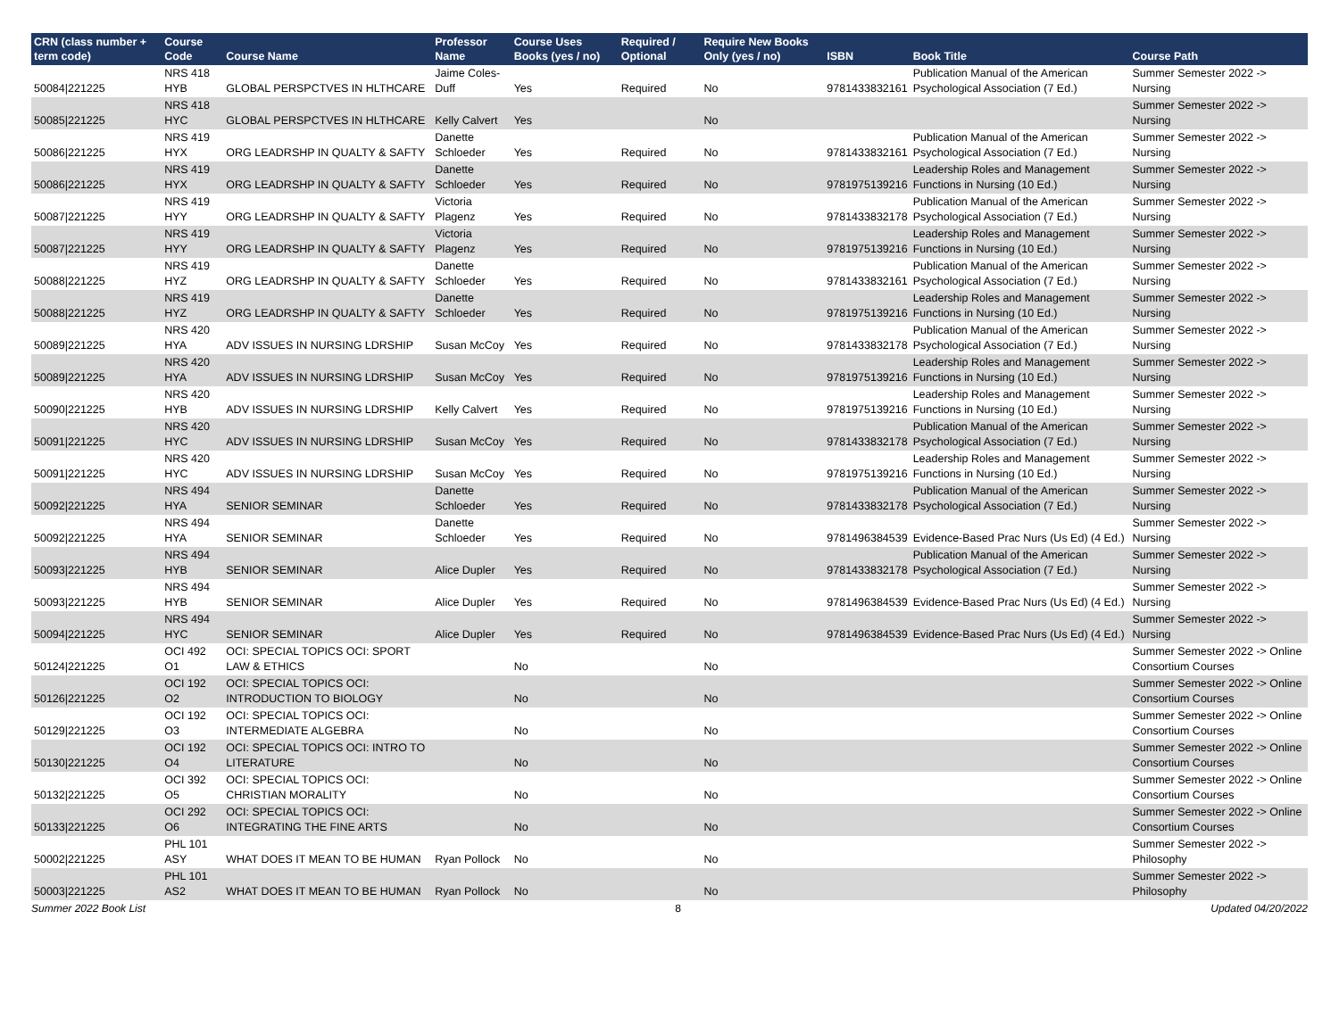| CRN (class number + term code) | Course Code | Course Name | Professor Name | Course Uses Books (yes / no) | Required / Optional | Require New Books Only (yes / no) | ISBN | Book Title | Course Path |
| --- | --- | --- | --- | --- | --- | --- | --- | --- | --- |
| 50084/221225 | NRS 418 HYB | GLOBAL PERSPCTVES IN HLTHCARE | Jaime Coles-Duff | Yes | Required | No | 9781433832161 | Publication Manual of the American Psychological Association (7 Ed.) | Summer Semester 2022 -> Nursing |
| 50085/221225 | NRS 418 HYC | GLOBAL PERSPCTVES IN HLTHCARE | Kelly Calvert | Yes | | No | | | Summer Semester 2022 -> Nursing |
| 50086/221225 | NRS 419 HYX | ORG LEADRSHP IN QUALTY & SAFTY | Danette Schloeder | Yes | Required | No | 9781433832161 | Publication Manual of the American Psychological Association (7 Ed.) | Summer Semester 2022 -> Nursing |
| 50086/221225 | NRS 419 HYX | ORG LEADRSHP IN QUALTY & SAFTY | Danette Schloeder | Yes | Required | No | 9781975139216 | Leadership Roles and Management Functions in Nursing (10 Ed.) | Summer Semester 2022 -> Nursing |
| 50087/221225 | NRS 419 HYY | ORG LEADRSHP IN QUALTY & SAFTY | Victoria Plagenz | Yes | Required | No | 9781433832178 | Publication Manual of the American Psychological Association (7 Ed.) | Summer Semester 2022 -> Nursing |
| 50087/221225 | NRS 419 HYY | ORG LEADRSHP IN QUALTY & SAFTY | Victoria Plagenz | Yes | Required | No | 9781975139216 | Leadership Roles and Management Functions in Nursing (10 Ed.) | Summer Semester 2022 -> Nursing |
| 50088/221225 | NRS 419 HYZ | ORG LEADRSHP IN QUALTY & SAFTY | Danette Schloeder | Yes | Required | No | 9781433832161 | Publication Manual of the American Psychological Association (7 Ed.) | Summer Semester 2022 -> Nursing |
| 50088/221225 | NRS 419 HYZ | ORG LEADRSHP IN QUALTY & SAFTY | Danette Schloeder | Yes | Required | No | 9781975139216 | Leadership Roles and Management Functions in Nursing (10 Ed.) | Summer Semester 2022 -> Nursing |
| 50089/221225 | NRS 420 HYA | ADV ISSUES IN NURSING LDRSHIP | Susan McCoy | Yes | Required | No | 9781433832178 | Publication Manual of the American Psychological Association (7 Ed.) | Summer Semester 2022 -> Nursing |
| 50089/221225 | NRS 420 HYA | ADV ISSUES IN NURSING LDRSHIP | Susan McCoy | Yes | Required | No | 9781975139216 | Leadership Roles and Management Functions in Nursing (10 Ed.) | Summer Semester 2022 -> Nursing |
| 50090/221225 | NRS 420 HYB | ADV ISSUES IN NURSING LDRSHIP | Kelly Calvert | Yes | Required | No | 9781975139216 | Leadership Roles and Management Functions in Nursing (10 Ed.) | Summer Semester 2022 -> Nursing |
| 50091/221225 | NRS 420 HYC | ADV ISSUES IN NURSING LDRSHIP | Susan McCoy | Yes | Required | No | 9781433832178 | Publication Manual of the American Psychological Association (7 Ed.) | Summer Semester 2022 -> Nursing |
| 50091/221225 | NRS 420 HYC | ADV ISSUES IN NURSING LDRSHIP | Susan McCoy | Yes | Required | No | 9781975139216 | Leadership Roles and Management Functions in Nursing (10 Ed.) | Summer Semester 2022 -> Nursing |
| 50092/221225 | NRS 494 HYA | SENIOR SEMINAR | Danette Schloeder | Yes | Required | No | 9781433832178 | Publication Manual of the American Psychological Association (7 Ed.) | Summer Semester 2022 -> Nursing |
| 50092/221225 | NRS 494 HYA | SENIOR SEMINAR | Danette Schloeder | Yes | Required | No | 9781496384539 | Evidence-Based Prac Nurs (Us Ed) (4 Ed.) | Summer Semester 2022 -> Nursing |
| 50093/221225 | NRS 494 HYB | SENIOR SEMINAR | Alice Dupler | Yes | Required | No | 9781433832178 | Publication Manual of the American Psychological Association (7 Ed.) | Summer Semester 2022 -> Nursing |
| 50093/221225 | NRS 494 HYB | SENIOR SEMINAR | Alice Dupler | Yes | Required | No | 9781496384539 | Evidence-Based Prac Nurs (Us Ed) (4 Ed.) | Summer Semester 2022 -> Nursing |
| 50094/221225 | NRS 494 HYC | SENIOR SEMINAR | Alice Dupler | Yes | Required | No | 9781496384539 | Evidence-Based Prac Nurs (Us Ed) (4 Ed.) | Summer Semester 2022 -> Nursing |
| 50124/221225 | OCI 492 O1 | OCI: SPECIAL TOPICS OCI: SPORT LAW & ETHICS | | No | | No | | | Summer Semester 2022 -> Online Consortium Courses |
| 50126/221225 | OCI 192 O2 | OCI: SPECIAL TOPICS OCI: INTRODUCTION TO BIOLOGY | | No | | No | | | Summer Semester 2022 -> Online Consortium Courses |
| 50129/221225 | OCI 192 O3 | OCI: SPECIAL TOPICS OCI: INTERMEDIATE ALGEBRA | | No | | No | | | Summer Semester 2022 -> Online Consortium Courses |
| 50130/221225 | OCI 192 O4 | OCI: SPECIAL TOPICS OCI: INTRO TO LITERATURE | | No | | No | | | Summer Semester 2022 -> Online Consortium Courses |
| 50132/221225 | OCI 392 O5 | OCI: SPECIAL TOPICS OCI: CHRISTIAN MORALITY | | No | | No | | | Summer Semester 2022 -> Online Consortium Courses |
| 50133/221225 | OCI 292 O6 | OCI: SPECIAL TOPICS OCI: INTEGRATING THE FINE ARTS | | No | | No | | | Summer Semester 2022 -> Online Consortium Courses |
| 50002/221225 | PHL 101 ASY | WHAT DOES IT MEAN TO BE HUMAN | Ryan Pollock | No | | No | | | Summer Semester 2022 -> Philosophy |
| 50003/221225 | PHL 101 AS2 | WHAT DOES IT MEAN TO BE HUMAN | Ryan Pollock | No | | No | | | Summer Semester 2022 -> Philosophy |
Summer 2022 Book List 8 Updated 04/20/2022